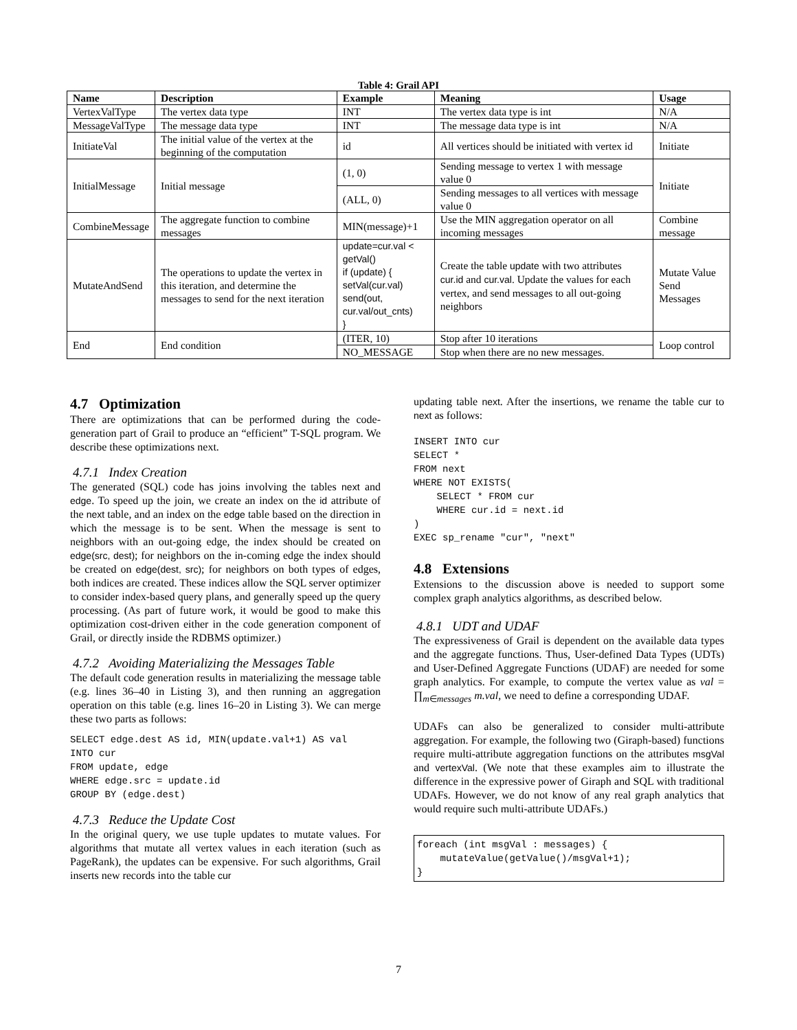Table 4: Grail API
| Name | Description | Example | Meaning | Usage |
| --- | --- | --- | --- | --- |
| VertexValType | The vertex data type | INT | The vertex data type is int | N/A |
| MessageValType | The message data type | INT | The message data type is int | N/A |
| InitiateVal | The initial value of the vertex at the beginning of the computation | id | All vertices should be initiated with vertex id | Initiate |
| InitialMessage | Initial message | (1, 0) | Sending message to vertex 1 with message value 0 | Initiate |
| | | (ALL, 0) | Sending messages to all vertices with message value 0 | |
| CombineMessage | The aggregate function to combine messages | MIN(message)+1 | Use the MIN aggregation operator on all incoming messages | Combine message |
| MutateAndSend | The operations to update the vertex in this iteration, and determine the messages to send for the next iteration | update=cur.val < getVal() if (update) { setVal(cur.val) send(out, cur.val/out_cnts) } | Create the table update with two attributes cur.id and cur.val . Update the values for each vertex, and send messages to all out-going neighbors | Mutate Value Send Messages |
| End | End condition | (ITER, 10) | Stop after 10 iterations | Loop control |
| | | NO_MESSAGE | Stop when there are no new messages. | |
4.7 Optimization
There are optimizations that can be performed during the code-generation part of Grail to produce an “efficient” T-SQL program. We describe these optimizations next.
4.7.1 Index Creation
The generated (SQL) code has joins involving the tables next and edge. To speed up the join, we create an index on the id attribute of the next table, and an index on the edge table based on the direction in which the message is to be sent. When the message is sent to neighbors with an out-going edge, the index should be created on edge(src, dest); for neighbors on the in-coming edge the index should be created on edge(dest, src); for neighbors on both types of edges, both indices are created. These indices allow the SQL server optimizer to consider index-based query plans, and generally speed up the query processing. (As part of future work, it would be good to make this optimization cost-driven either in the code generation component of Grail, or directly inside the RDBMS optimizer.)
4.7.2 Avoiding Materializing the Messages Table
The default code generation results in materializing the message table (e.g. lines 36–40 in Listing 3), and then running an aggregation operation on this table (e.g. lines 16–20 in Listing 3). We can merge these two parts as follows:
SELECT edge.dest AS id, MIN(update.val+1) AS val
INTO cur
FROM update, edge
WHERE edge.src = update.id
GROUP BY (edge.dest)
4.7.3 Reduce the Update Cost
In the original query, we use tuple updates to mutate values. For algorithms that mutate all vertex values in each iteration (such as PageRank), the updates can be expensive. For such algorithms, Grail inserts new records into the table cur
updating table next. After the insertions, we rename the table cur to next as follows:
INSERT INTO cur
SELECT *
FROM next
WHERE NOT EXISTS(
    SELECT * FROM cur
    WHERE cur.id = next.id
)
EXEC sp_rename "cur", "next"
4.8 Extensions
Extensions to the discussion above is needed to support some complex graph analytics algorithms, as described below.
4.8.1 UDT and UDAF
The expressiveness of Grail is dependent on the available data types and the aggregate functions. Thus, User-defined Data Types (UDTs) and User-Defined Aggregate Functions (UDAF) are needed for some graph analytics. For example, to compute the vertex value as val = ∏<sub>m∈messages</sub> m.val, we need to define a corresponding UDAF.
UDAFs can also be generalized to consider multi-attribute aggregation. For example, the following two (Giraph-based) functions require multi-attribute aggregation functions on the attributes msgVal and vertexVal. (We note that these examples aim to illustrate the difference in the expressive power of Giraph and SQL with traditional UDAFs. However, we do not know of any real graph analytics that would require such multi-attribute UDAFs.)
foreach (int msgVal : messages) {
    mutateValue(getValue()/msgVal+1);
}
7